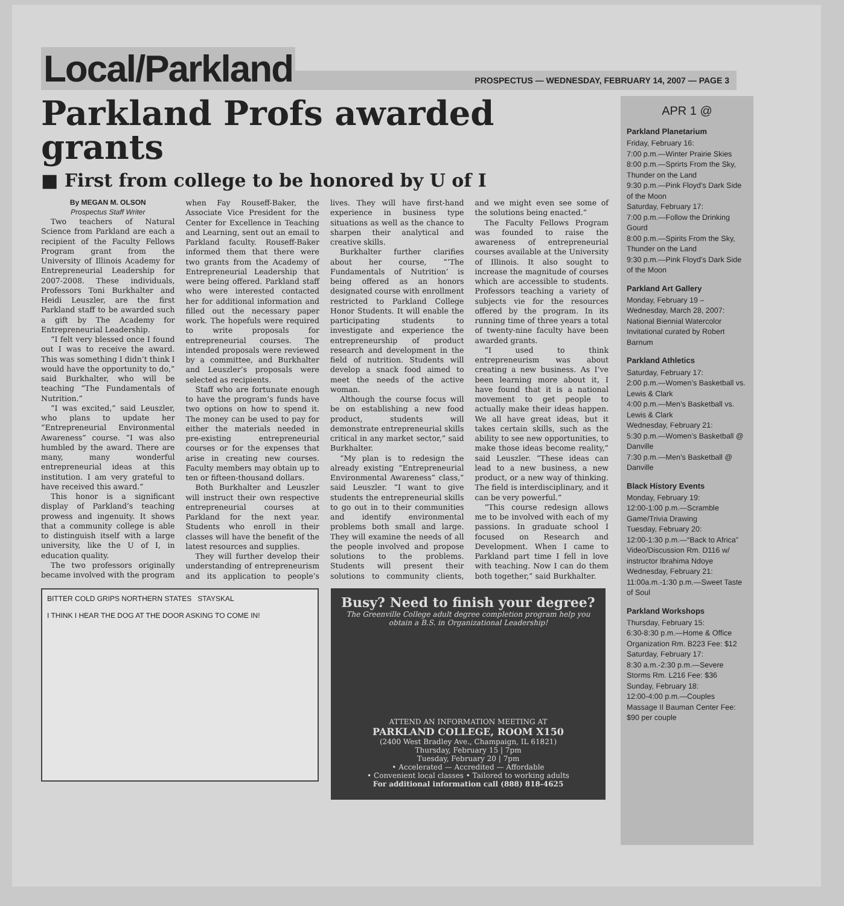Local/Parkland
PROSPECTUS — WEDNESDAY, FEBRUARY 14, 2007 — PAGE 3
Parkland Profs awarded grants
■ First from college to be honored by U of I
By MEGAN M. OLSON
Prospectus Staff Writer
Two teachers of Natural Science from Parkland are each a recipient of the Faculty Fellows Program grant from the University of Illinois Academy for Entrepreneurial Leadership for 2007-2008. These individuals, Professors Toni Burkhalter and Heidi Leuszler, are the first Parkland staff to be awarded such a gift by The Academy for Entrepreneurial Leadership.
“I felt very blessed once I found out I was to receive the award. This was something I didn’t think I would have the opportunity to do,” said Burkhalter, who will be teaching “The Fundamentals of Nutrition.”
“I was excited,” said Leuszler, who plans to update her “Entrepreneurial Environmental Awareness” course. “I was also humbled by the award. There are many, many wonderful entrepreneurial ideas at this institution. I am very grateful to have received this award.”
This honor is a significant display of Parkland’s teaching prowess and ingenuity. It shows that a community college is able to distinguish itself with a large university, like the U of I, in education quality.
The two professors originally became involved with the program when Fay Rouseff-Baker, the Associate Vice President for the Center for Excellence in Teaching and Learning, sent out an email to Parkland faculty. Rouseff-Baker informed them that there were two grants from the Academy of Entrepreneurial Leadership that were being offered. Parkland staff who were interested contacted her for additional information and filled out the necessary paper work. The hopefuls were required to write proposals for entrepreneurial courses. The intended proposals were reviewed by a committee, and Burkhalter and Leuszler’s proposals were selected as recipients.
Staff who are fortunate enough to have the program’s funds have two options on how to spend it. The money can be used to pay for either the materials needed in pre-existing entrepreneurial courses or for the expenses that arise in creating new courses. Faculty members may obtain up to ten or fifteen-thousand dollars.
Both Burkhalter and Leuszler will instruct their own respective entrepreneurial courses at Parkland for the next year. Students who enroll in their classes will have the benefit of the latest resources and supplies.
They will further develop their understanding of entrepreneurism and its application to people’s lives. They will have first-hand experience in business type situations as well as the chance to sharpen their analytical and creative skills.
Burkhalter further clarifies about her course, “‘The Fundamentals of Nutrition’ is being offered as an honors designated course with enrollment restricted to Parkland College Honor Students. It will enable the participating students to investigate and experience the entrepreneurship of product research and development in the field of nutrition. Students will develop a snack food aimed to meet the needs of the active woman.
Although the course focus will be on establishing a new food product, students will demonstrate entrepreneurial skills critical in any market sector,” said Burkhalter.
“My plan is to redesign the already existing “Entrepreneurial Environmental Awareness” class,” said Leuszler. “I want to give students the entrepreneurial skills to go out in to their communities and identify environmental problems both small and large. They will examine the needs of all the people involved and propose solutions to the problems. Students will present their solutions to community clients, and we might even see some of the solutions being enacted.”
The Faculty Fellows Program was founded to raise the awareness of entrepreneurial courses available at the University of Illinois. It also sought to increase the magnitude of courses which are accessible to students. Professors teaching a variety of subjects vie for the resources offered by the program. In its running time of three years a total of twenty-nine faculty have been awarded grants.
“I used to think entrepreneurism was about creating a new business. As I’ve been learning more about it, I have found that it is a national movement to get people to actually make their ideas happen. We all have great ideas, but it takes certain skills, such as the ability to see new opportunities, to make those ideas become reality,” said Leuszler. “These ideas can lead to a new business, a new product, or a new way of thinking. The field is interdisciplinary, and it can be very powerful.”
“This course redesign allows me to be involved with each of my passions. In graduate school I focused on Research and Development. When I came to Parkland part time I fell in love with teaching. Now I can do them both together,” said Burkhalter.
BITTER COLD GRIPS NORTHERN STATES STAYSKAL
I THINK I HEAR THE DOG AT THE DOOR ASKING TO COME IN!
Busy? Need to finish your degree?
The Greenville College adult degree completion program help you obtain a B.S. in Organizational Leadership!
ATTEND AN INFORMATION MEETING AT
PARKLAND COLLEGE, ROOM X150
(2400 West Bradley Ave., Champaign, IL 61821)
Thursday, February 15 | 7pm
Tuesday, February 20 | 7pm
• Accelerated — Accredited — Affordable
• Convenient local classes • Tailored to working adults
For additional information call (888) 818-4625
APR 1 @
Parkland Planetarium
Friday, February 16:
7:00 p.m.—Winter Prairie Skies
8:00 p.m.—Sprirts From the Sky, Thunder on the Land
9:30 p.m.—Pink Floyd’s Dark Side of the Moon
Saturday, February 17:
7:00 p.m.—Follow the Drinking Gourd
8:00 p.m.—Spirits From the Sky, Thunder on the Land
9:30 p.m.—Pink Floyd’s Dark Side of the Moon
Parkland Art Gallery
Monday, February 19 – Wednesday, March 28, 2007:
National Biennial Watercolor Invitational curated by Robert Barnum
Parkland Athletics
Saturday, February 17:
2:00 p.m.—Women’s Basketball vs. Lewis & Clark
4:00 p.m.—Men’s Basketball vs. Lewis & Clark
Wednesday, February 21:
5:30 p.m.—Women’s Basketball @ Danville
7:30 p.m.—Men’s Basketball @ Danville
Black History Events
Monday, February 19:
12:00-1:00 p.m.—Scramble Game/Trivia Drawing
Tuesday, February 20:
12:00-1:30 p.m.—“Back to Africa” Video/Discussion Rm. D116 w/ instructor Ibrahima Ndoye
Wednesday, February 21:
11:00a.m.-1:30 p.m.—Sweet Taste of Soul
Parkland Workshops
Thursday, February 15:
6:30-8:30 p.m.—Home & Office Organization Rm. B223 Fee: $12
Saturday, February 17:
8:30 a.m.-2:30 p.m.—Severe Storms Rm. L216 Fee: $36
Sunday, February 18:
12:00-4:00 p.m.—Couples Massage II Bauman Center Fee: $90 per couple